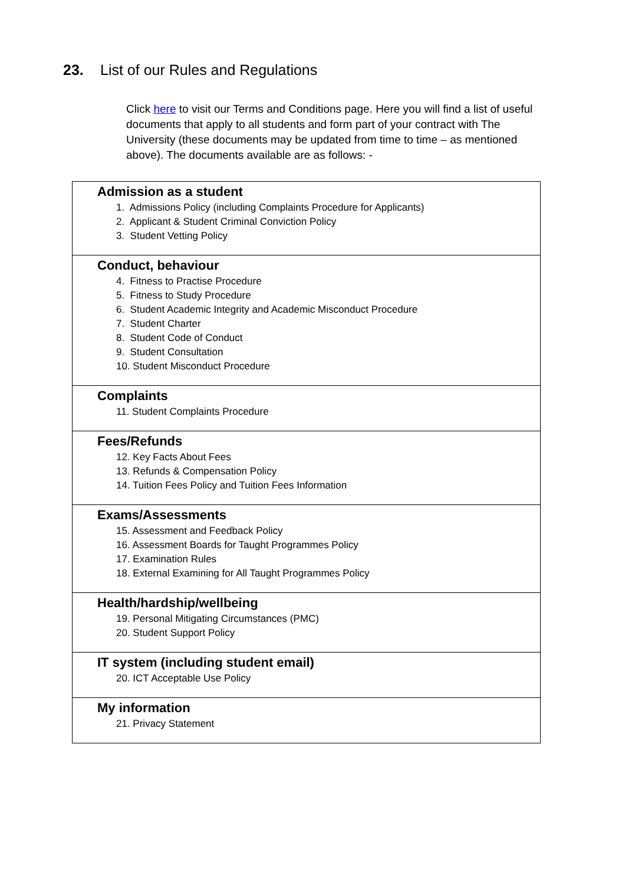23. List of our Rules and Regulations
Click here to visit our Terms and Conditions page. Here you will find a list of useful documents that apply to all students and form part of your contract with The University (these documents may be updated from time to time – as mentioned above). The documents available are as follows: -
| Admission as a student 1. Admissions Policy (including Complaints Procedure for Applicants) 2. Applicant & Student Criminal Conviction Policy 3. Student Vetting Policy |
| Conduct, behaviour 4. Fitness to Practise Procedure 5. Fitness to Study Procedure 6. Student Academic Integrity and Academic Misconduct Procedure 7. Student Charter 8. Student Code of Conduct 9. Student Consultation 10. Student Misconduct Procedure |
| Complaints 11. Student Complaints Procedure |
| Fees/Refunds 12. Key Facts About Fees 13. Refunds & Compensation Policy 14. Tuition Fees Policy and Tuition Fees Information |
| Exams/Assessments 15. Assessment and Feedback Policy 16. Assessment Boards for Taught Programmes Policy 17. Examination Rules 18. External Examining for All Taught Programmes Policy |
| Health/hardship/wellbeing 19. Personal Mitigating Circumstances (PMC) 20. Student Support Policy |
| IT system (including student email) 20. ICT Acceptable Use Policy |
| My information 21. Privacy Statement |